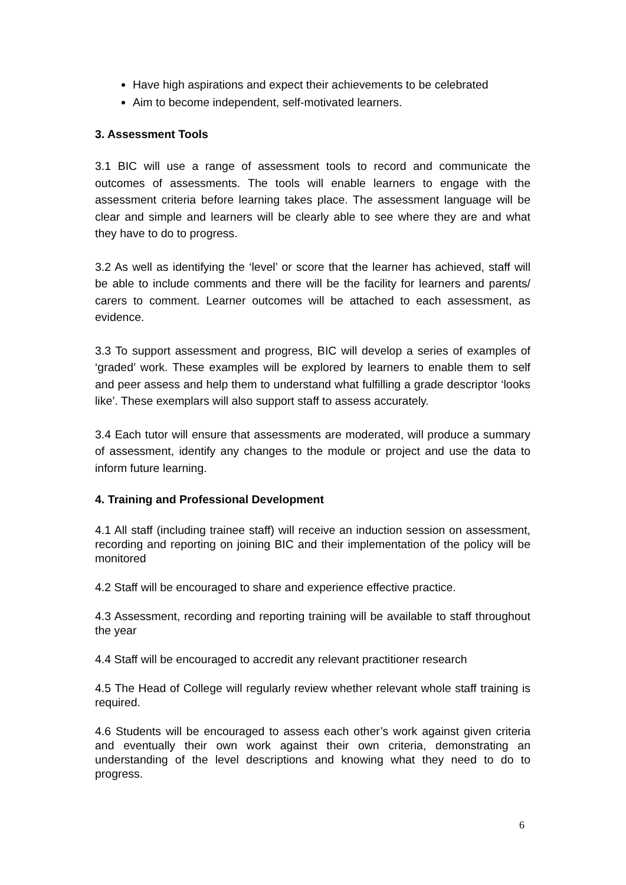Have high aspirations and expect their achievements to be celebrated
Aim to become independent, self-motivated learners.
3. Assessment Tools
3.1 BIC will use a range of assessment tools to record and communicate the outcomes of assessments. The tools will enable learners to engage with the assessment criteria before learning takes place. The assessment language will be clear and simple and learners will be clearly able to see where they are and what they have to do to progress.
3.2 As well as identifying the ‘level’ or score that the learner has achieved, staff will be able to include comments and there will be the facility for learners and parents/ carers to comment. Learner outcomes will be attached to each assessment, as evidence.
3.3 To support assessment and progress, BIC will develop a series of examples of ‘graded’ work. These examples will be explored by learners to enable them to self and peer assess and help them to understand what fulfilling a grade descriptor ‘looks like’. These exemplars will also support staff to assess accurately.
3.4 Each tutor will ensure that assessments are moderated, will produce a summary of assessment, identify any changes to the module or project and use the data to inform future learning.
4. Training and Professional Development
4.1 All staff (including trainee staff) will receive an induction session on assessment, recording and reporting on joining BIC and their implementation of the policy will be monitored
4.2 Staff will be encouraged to share and experience effective practice.
4.3 Assessment, recording and reporting training will be available to staff throughout the year
4.4 Staff will be encouraged to accredit any relevant practitioner research
4.5 The Head of College will regularly review whether relevant whole staff training is required.
4.6 Students will be encouraged to assess each other’s work against given criteria and eventually their own work against their own criteria, demonstrating an understanding of the level descriptions and knowing what they need to do to progress.
6